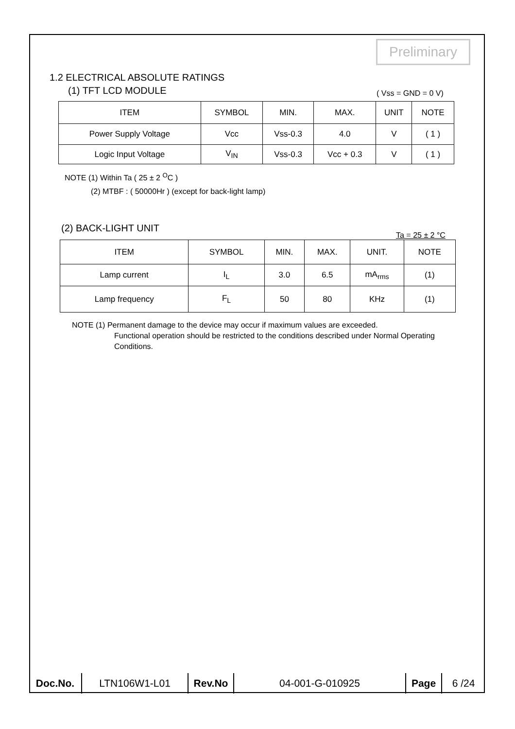Preliminary
1.2 ELECTRICAL ABSOLUTE RATINGS
(1) TFT LCD MODULE ( Vss = GND = 0 V)
| ITEM | SYMBOL | MIN. | MAX. | UNIT | NOTE |
| --- | --- | --- | --- | --- | --- |
| Power Supply Voltage | Vcc | Vss-0.3 | 4.0 | V | ( 1 ) |
| Logic Input Voltage | V<sub>IN</sub> | Vss-0.3 | Vcc + 0.3 | V | ( 1 ) |
NOTE (1) Within Ta ( 25 ± 2 <sup>O</sup>C )
(2) MTBF : ( 50000Hr ) (except for back-light lamp)
(2) BACK-LIGHT UNIT
Ta = 25 ± 2 °C
| ITEM | SYMBOL | MIN. | MAX. | UNIT. | NOTE |
| --- | --- | --- | --- | --- | --- |
| Lamp current | I<sub>L</sub> | 3.0 | 6.5 | mA<sub>rms</sub> | (1) |
| Lamp frequency | F<sub>L</sub> | 50 | 80 | KHz | (1) |
NOTE (1) Permanent damage to the device may occur if maximum values are exceeded.
Functional operation should be restricted to the conditions described under Normal Operating Conditions.
| Doc.No. | LTN106W1-L01 | Rev.No | 04-001-G-010925 | Page | 6 /24 |